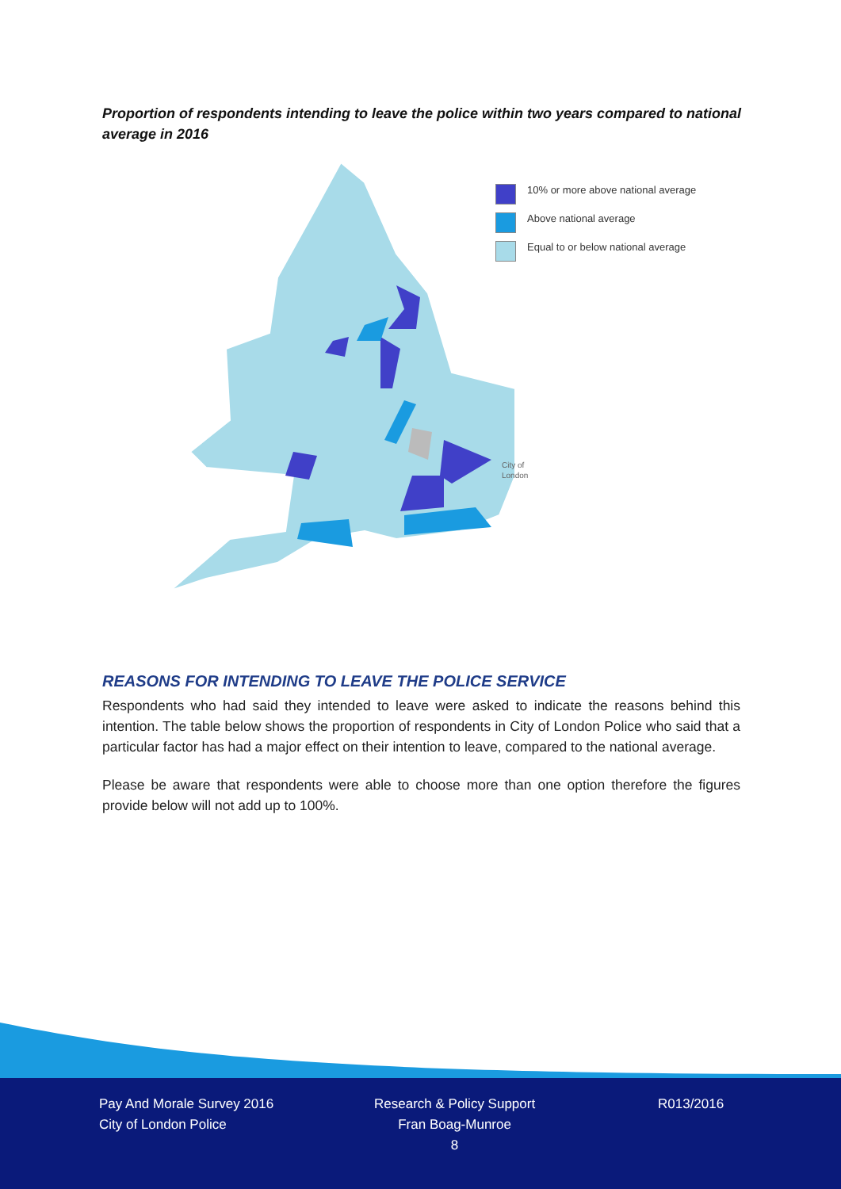Proportion of respondents intending to leave the police within two years compared to national average in 2016
City of
London
10% or more above national average
Above national average
Equal to or below national average
REASONS FOR INTENDING TO LEAVE THE POLICE SERVICE
Respondents who had said they intended to leave were asked to indicate the reasons behind this intention. The table below shows the proportion of respondents in City of London Police who said that a particular factor has had a major effect on their intention to leave, compared to the national average.
Please be aware that respondents were able to choose more than one option therefore the figures provide below will not add up to 100%.
Pay And Morale Survey 2016
City of London Police
Research & Policy Support
Fran Boag-Munroe
8
R013/2016